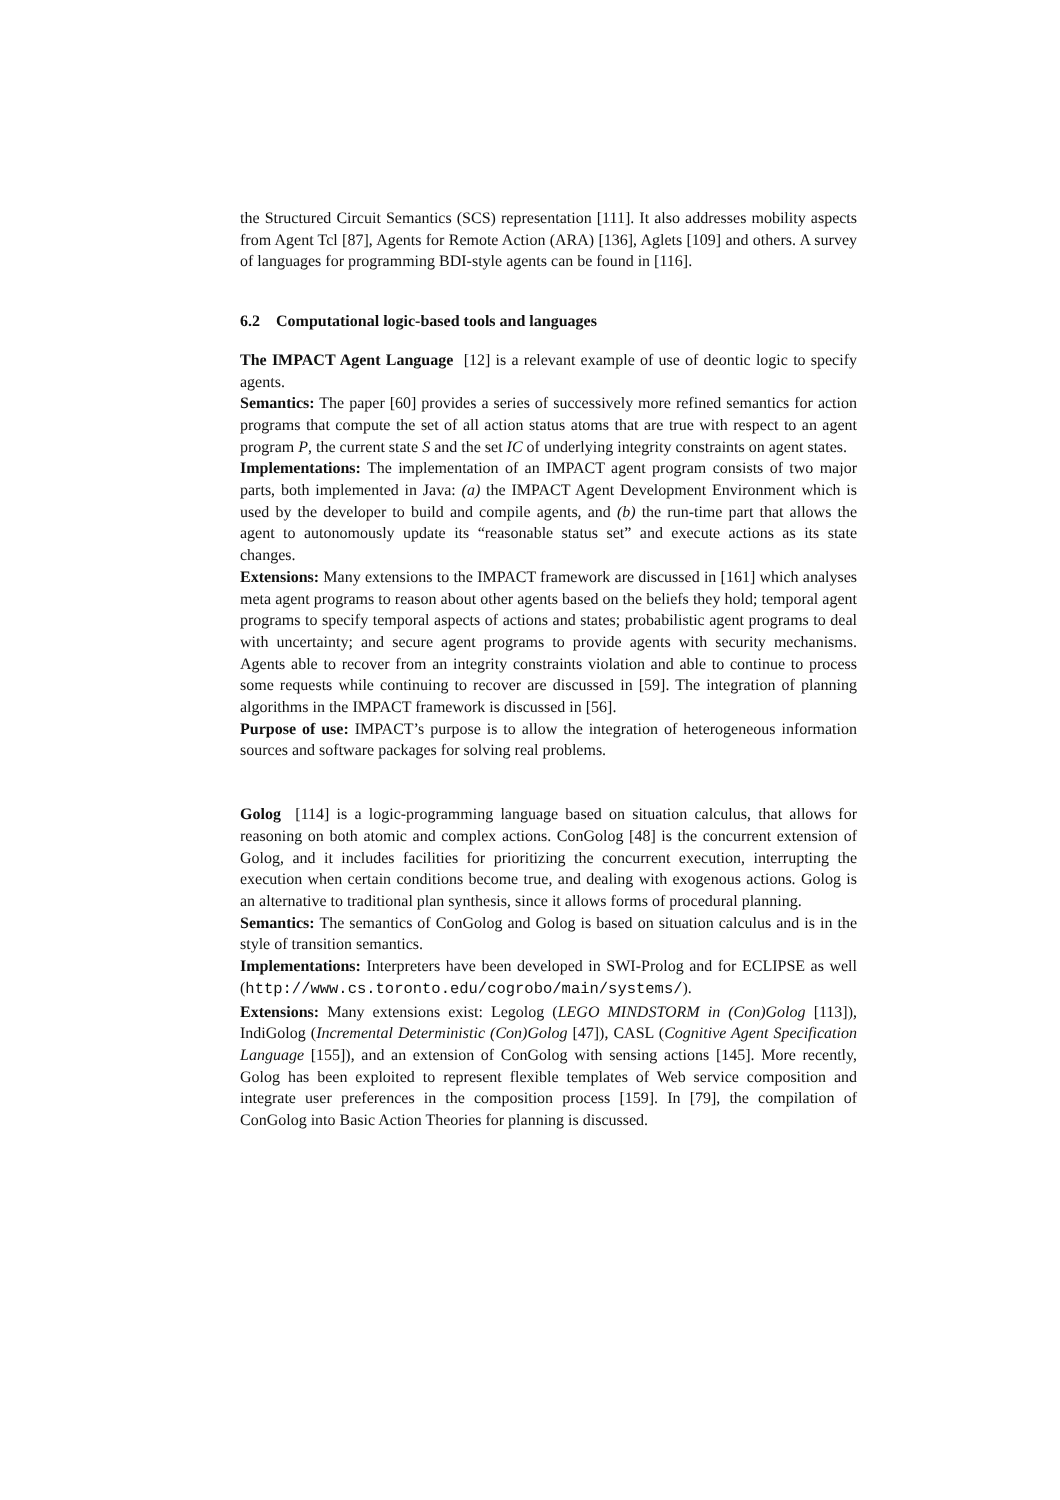the Structured Circuit Semantics (SCS) representation [111]. It also addresses mobility aspects from Agent Tcl [87], Agents for Remote Action (ARA) [136], Aglets [109] and others. A survey of languages for programming BDI-style agents can be found in [116].
6.2 Computational logic-based tools and languages
The IMPACT Agent Language [12] is a relevant example of use of deontic logic to specify agents.
Semantics: The paper [60] provides a series of successively more refined semantics for action programs that compute the set of all action status atoms that are true with respect to an agent program P, the current state S and the set IC of underlying integrity constraints on agent states.
Implementations: The implementation of an IMPACT agent program consists of two major parts, both implemented in Java: (a) the IMPACT Agent Development Environment which is used by the developer to build and compile agents, and (b) the run-time part that allows the agent to autonomously update its “reasonable status set” and execute actions as its state changes.
Extensions: Many extensions to the IMPACT framework are discussed in [161] which analyses meta agent programs to reason about other agents based on the beliefs they hold; temporal agent programs to specify temporal aspects of actions and states; probabilistic agent programs to deal with uncertainty; and secure agent programs to provide agents with security mechanisms. Agents able to recover from an integrity constraints violation and able to continue to process some requests while continuing to recover are discussed in [59]. The integration of planning algorithms in the IMPACT framework is discussed in [56].
Purpose of use: IMPACT’s purpose is to allow the integration of heterogeneous information sources and software packages for solving real problems.
Golog [114] is a logic-programming language based on situation calculus, that allows for reasoning on both atomic and complex actions. ConGolog [48] is the concurrent extension of Golog, and it includes facilities for prioritizing the concurrent execution, interrupting the execution when certain conditions become true, and dealing with exogenous actions. Golog is an alternative to traditional plan synthesis, since it allows forms of procedural planning.
Semantics: The semantics of ConGolog and Golog is based on situation calculus and is in the style of transition semantics.
Implementations: Interpreters have been developed in SWI-Prolog and for ECLIPSE as well (http://www.cs.toronto.edu/cogrobo/main/systems/).
Extensions: Many extensions exist: Legolog (LEGO MINDSTORM in (Con)Golog [113]), IndiGolog (Incremental Deterministic (Con)Golog [47]), CASL (Cognitive Agent Specification Language [155]), and an extension of ConGolog with sensing actions [145]. More recently, Golog has been exploited to represent flexible templates of Web service composition and integrate user preferences in the composition process [159]. In [79], the compilation of ConGolog into Basic Action Theories for planning is discussed.